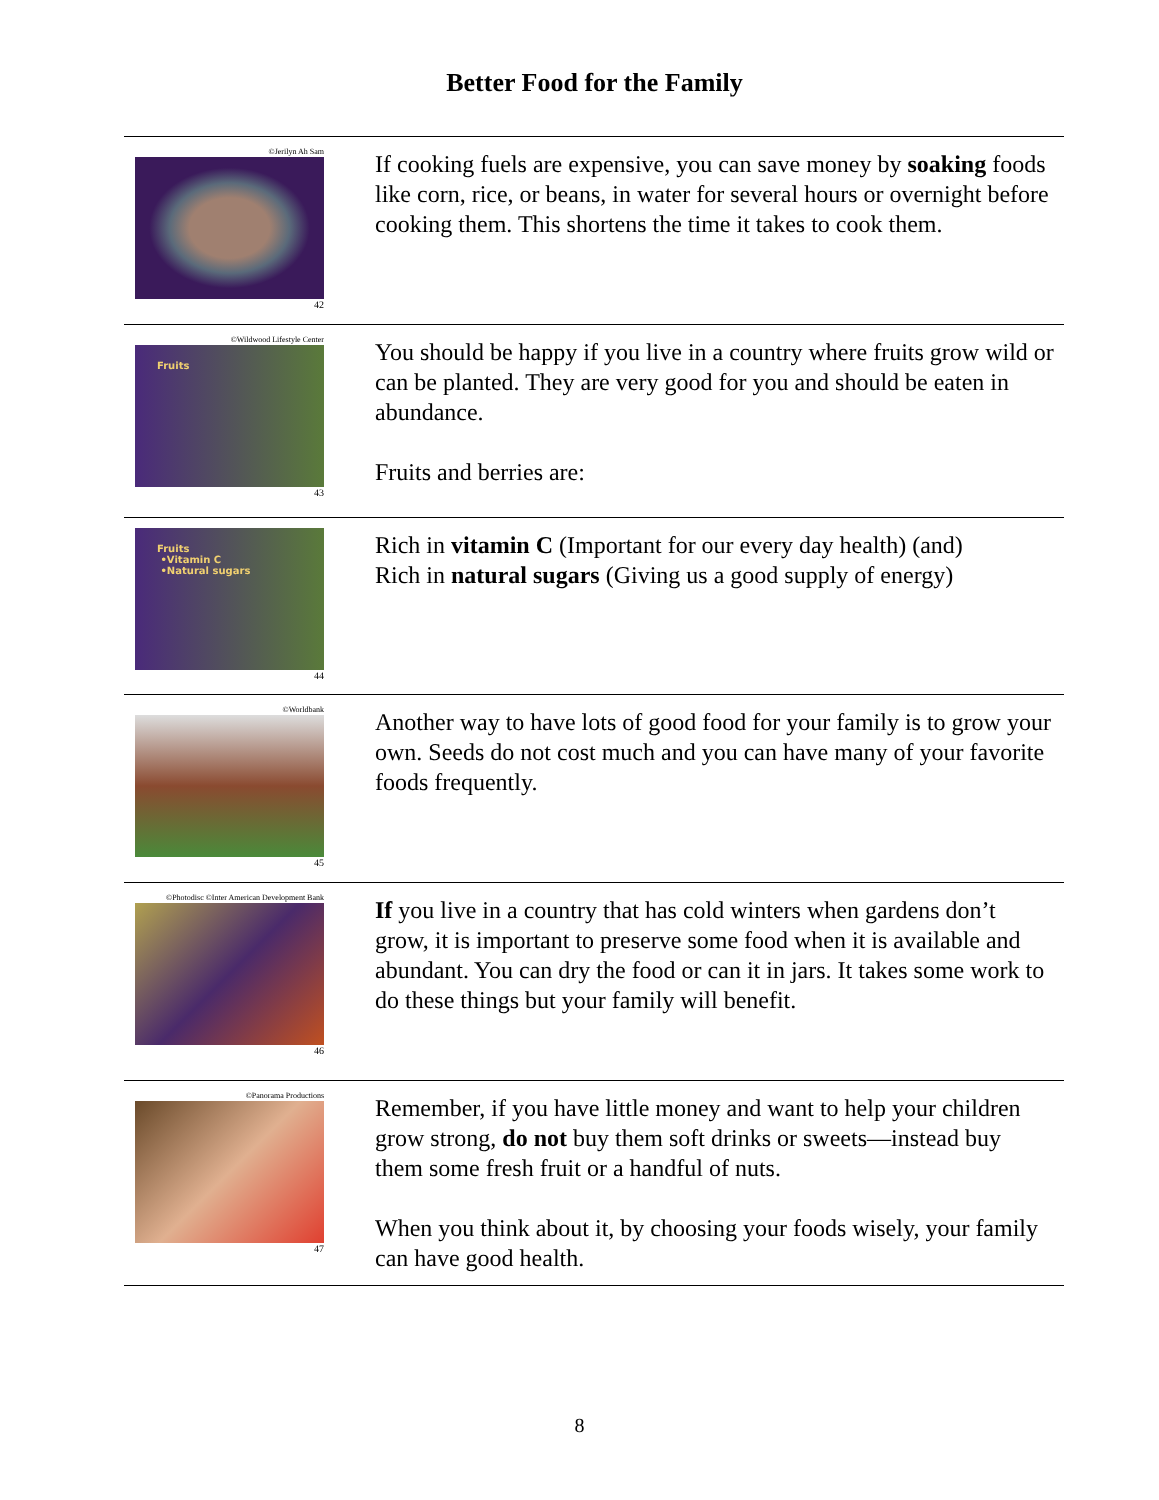Better Food for the Family
| ©Jerilyn Ah Sam 42 | If cooking fuels are expensive, you can save money by soaking foods like corn, rice, or beans, in water for several hours or overnight before cooking them. This shortens the time it takes to cook them. |
| ©Wildwood Lifestyle Center Fruits 43 | You should be happy if you live in a country where fruits grow wild or can be planted. They are very good for you and should be eaten in abundance. Fruits and berries are: |
| Fruits •Vitamin C •Natural sugars 44 | Rich in vitamin C (Important for our every day health) (and) Rich in natural sugars (Giving us a good supply of energy) |
| ©Worldbank 45 | Another way to have lots of good food for your family is to grow your own. Seeds do not cost much and you can have many of your favorite foods frequently. |
| ©Photodisc ©Inter American Development Bank 46 | If you live in a country that has cold winters when gardens don’t grow, it is important to preserve some food when it is available and abundant. You can dry the food or can it in jars. It takes some work to do these things but your family will benefit. |
| ©Panorama Productions 47 | Remember, if you have little money and want to help your children grow strong, do not buy them soft drinks or sweets—instead buy them some fresh fruit or a handful of nuts. When you think about it, by choosing your foods wisely, your family can have good health. |
8